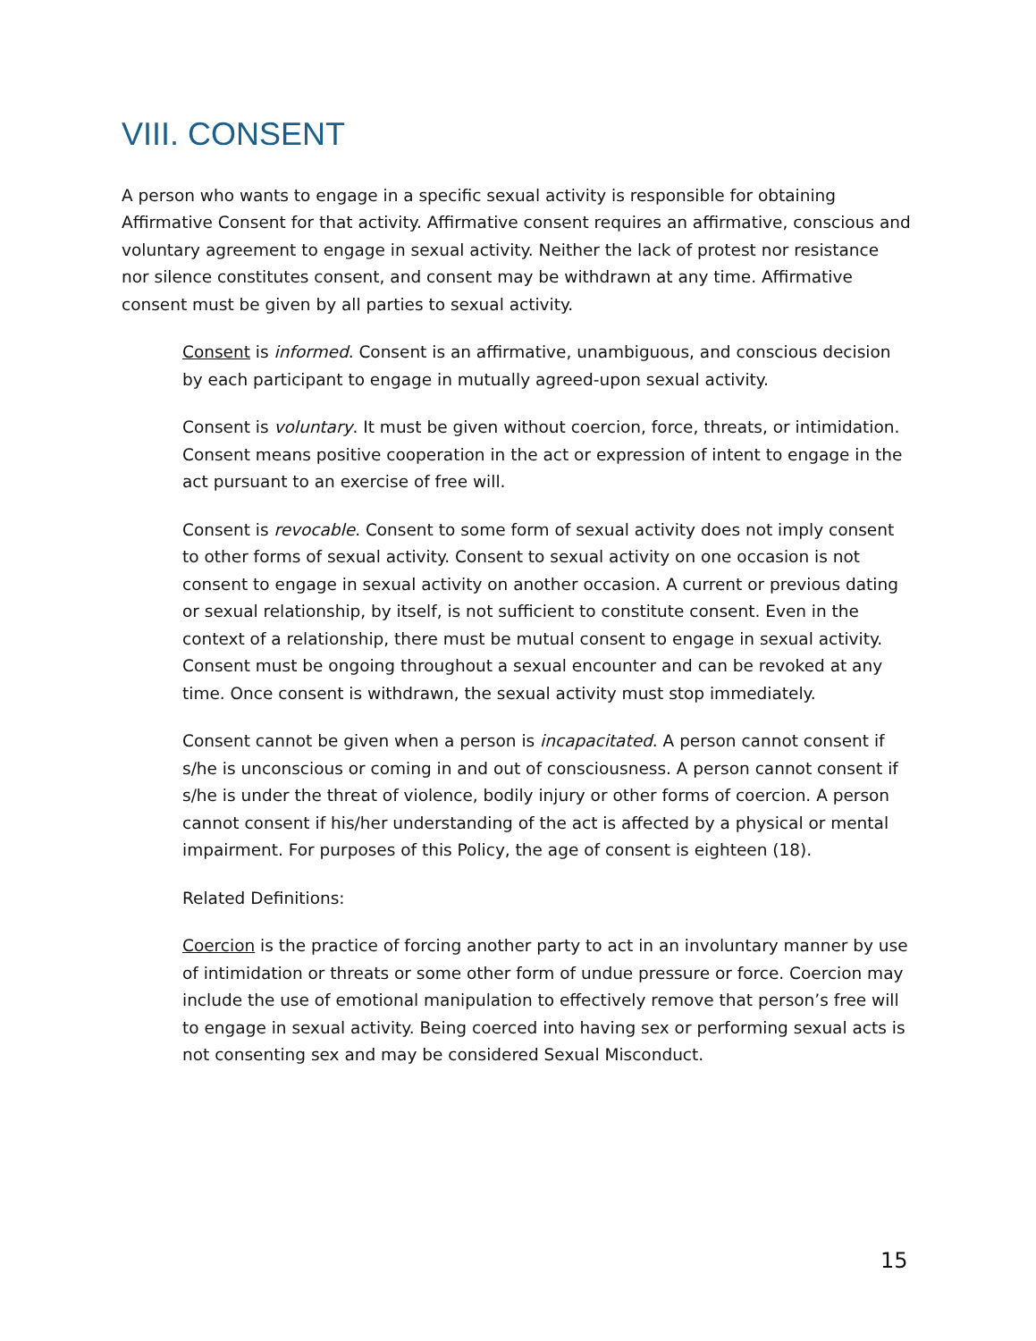VIII. CONSENT
A person who wants to engage in a specific sexual activity is responsible for obtaining Affirmative Consent for that activity. Affirmative consent requires an affirmative, conscious and voluntary agreement to engage in sexual activity. Neither the lack of protest nor resistance nor silence constitutes consent, and consent may be withdrawn at any time. Affirmative consent must be given by all parties to sexual activity.
Consent is informed. Consent is an affirmative, unambiguous, and conscious decision by each participant to engage in mutually agreed-upon sexual activity.
Consent is voluntary. It must be given without coercion, force, threats, or intimidation. Consent means positive cooperation in the act or expression of intent to engage in the act pursuant to an exercise of free will.
Consent is revocable. Consent to some form of sexual activity does not imply consent to other forms of sexual activity. Consent to sexual activity on one occasion is not consent to engage in sexual activity on another occasion. A current or previous dating or sexual relationship, by itself, is not sufficient to constitute consent. Even in the context of a relationship, there must be mutual consent to engage in sexual activity. Consent must be ongoing throughout a sexual encounter and can be revoked at any time. Once consent is withdrawn, the sexual activity must stop immediately.
Consent cannot be given when a person is incapacitated. A person cannot consent if s/he is unconscious or coming in and out of consciousness. A person cannot consent if s/he is under the threat of violence, bodily injury or other forms of coercion. A person cannot consent if his/her understanding of the act is affected by a physical or mental impairment. For purposes of this Policy, the age of consent is eighteen (18).
Related Definitions:
Coercion is the practice of forcing another party to act in an involuntary manner by use of intimidation or threats or some other form of undue pressure or force. Coercion may include the use of emotional manipulation to effectively remove that person’s free will to engage in sexual activity. Being coerced into having sex or performing sexual acts is not consenting sex and may be considered Sexual Misconduct.
15